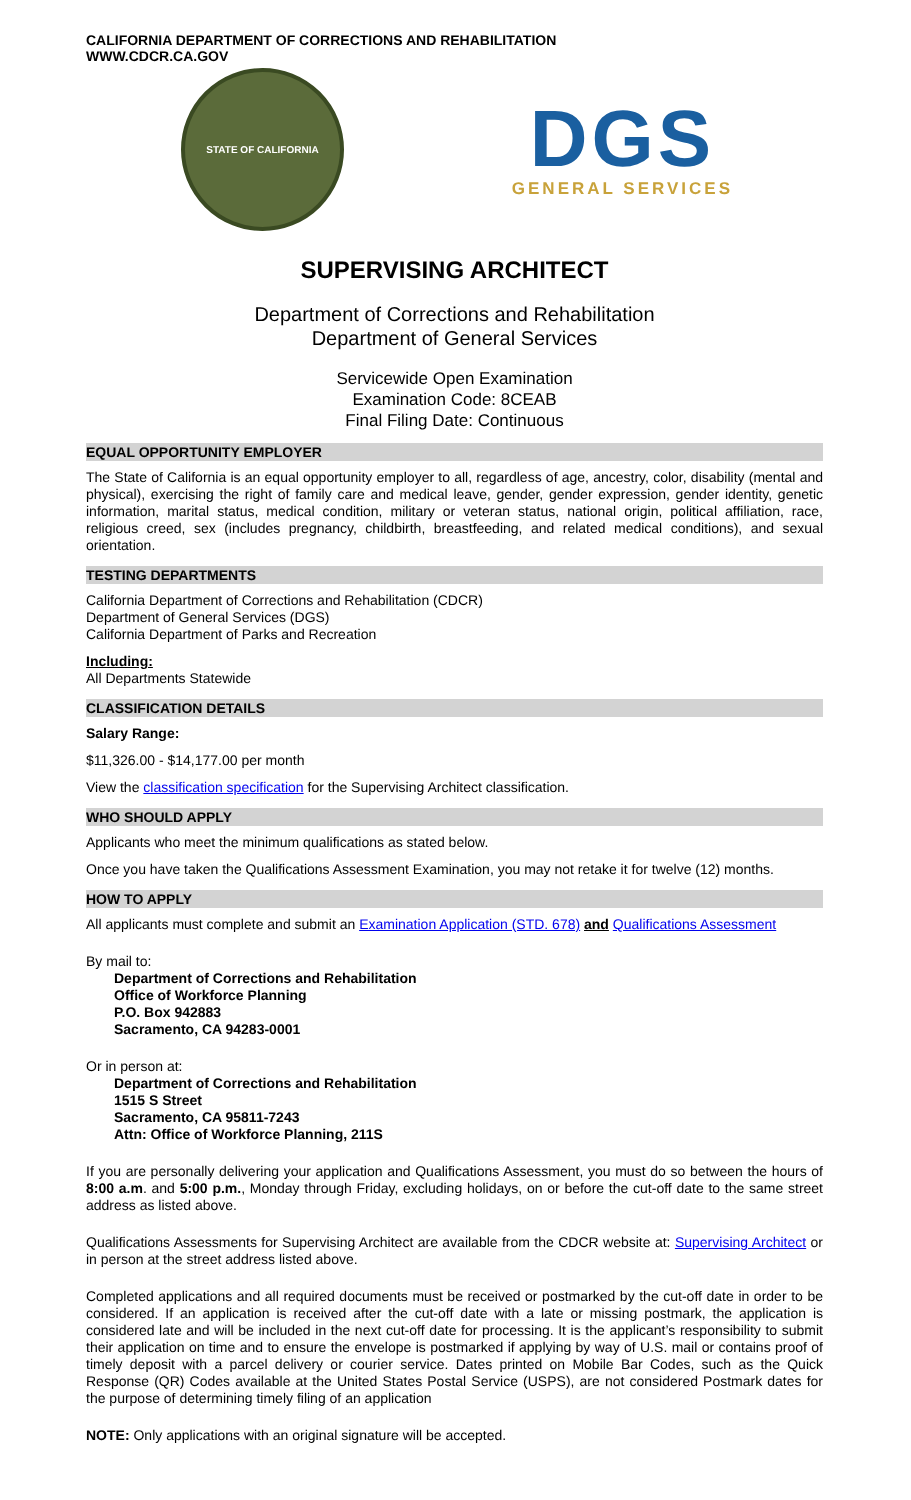CALIFORNIA DEPARTMENT OF CORRECTIONS AND REHABILITATION
WWW.CDCR.CA.GOV
STATE OF CALIFORNIA
DGS
GENERAL SERVICES
SUPERVISING ARCHITECT
Department of Corrections and Rehabilitation
Department of General Services
Servicewide Open Examination
Examination Code: 8CEAB
Final Filing Date: Continuous
EQUAL OPPORTUNITY EMPLOYER
The State of California is an equal opportunity employer to all, regardless of age, ancestry, color, disability (mental and physical), exercising the right of family care and medical leave, gender, gender expression, gender identity, genetic information, marital status, medical condition, military or veteran status, national origin, political affiliation, race, religious creed, sex (includes pregnancy, childbirth, breastfeeding, and related medical conditions), and sexual orientation.
TESTING DEPARTMENTS
California Department of Corrections and Rehabilitation (CDCR)
Department of General Services (DGS)
California Department of Parks and Recreation
Including:
All Departments Statewide
CLASSIFICATION DETAILS
Salary Range:
$11,326.00 - $14,177.00 per month
View the classification specification for the Supervising Architect classification.
WHO SHOULD APPLY
Applicants who meet the minimum qualifications as stated below.
Once you have taken the Qualifications Assessment Examination, you may not retake it for twelve (12) months.
HOW TO APPLY
All applicants must complete and submit an Examination Application (STD. 678) and Qualifications Assessment
By mail to:
Department of Corrections and Rehabilitation
Office of Workforce Planning
P.O. Box 942883
Sacramento, CA 94283-0001
Or in person at:
Department of Corrections and Rehabilitation
1515 S Street
Sacramento, CA 95811-7243
Attn: Office of Workforce Planning, 211S
If you are personally delivering your application and Qualifications Assessment, you must do so between the hours of 8:00 a.m. and 5:00 p.m., Monday through Friday, excluding holidays, on or before the cut-off date to the same street address as listed above.
Qualifications Assessments for Supervising Architect are available from the CDCR website at: Supervising Architect or in person at the street address listed above.
Completed applications and all required documents must be received or postmarked by the cut-off date in order to be considered. If an application is received after the cut-off date with a late or missing postmark, the application is considered late and will be included in the next cut-off date for processing. It is the applicant’s responsibility to submit their application on time and to ensure the envelope is postmarked if applying by way of U.S. mail or contains proof of timely deposit with a parcel delivery or courier service. Dates printed on Mobile Bar Codes, such as the Quick Response (QR) Codes available at the United States Postal Service (USPS), are not considered Postmark dates for the purpose of determining timely filing of an application
NOTE: Only applications with an original signature will be accepted.